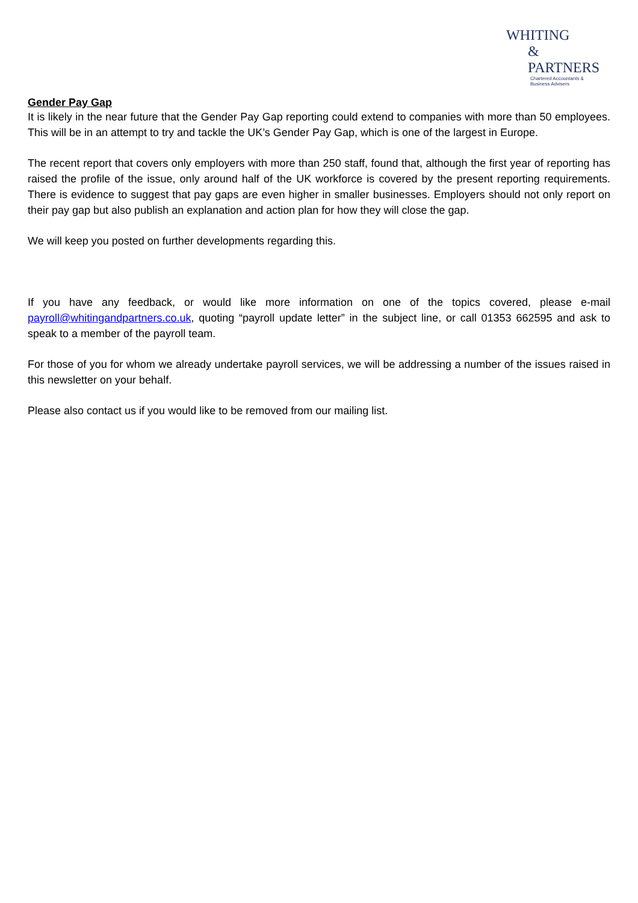WHITING
& PARTNERS
Chartered Accountants &
Business Advisers
Gender Pay Gap
It is likely in the near future that the Gender Pay Gap reporting could extend to companies with more than 50 employees. This will be in an attempt to try and tackle the UK’s Gender Pay Gap, which is one of the largest in Europe.
The recent report that covers only employers with more than 250 staff, found that, although the first year of reporting has raised the profile of the issue, only around half of the UK workforce is covered by the present reporting requirements. There is evidence to suggest that pay gaps are even higher in smaller businesses. Employers should not only report on their pay gap but also publish an explanation and action plan for how they will close the gap.
We will keep you posted on further developments regarding this.
If you have any feedback, or would like more information on one of the topics covered, please e-mail payroll@whitingandpartners.co.uk, quoting “payroll update letter” in the subject line, or call 01353 662595 and ask to speak to a member of the payroll team.
For those of you for whom we already undertake payroll services, we will be addressing a number of the issues raised in this newsletter on your behalf.
Please also contact us if you would like to be removed from our mailing list.